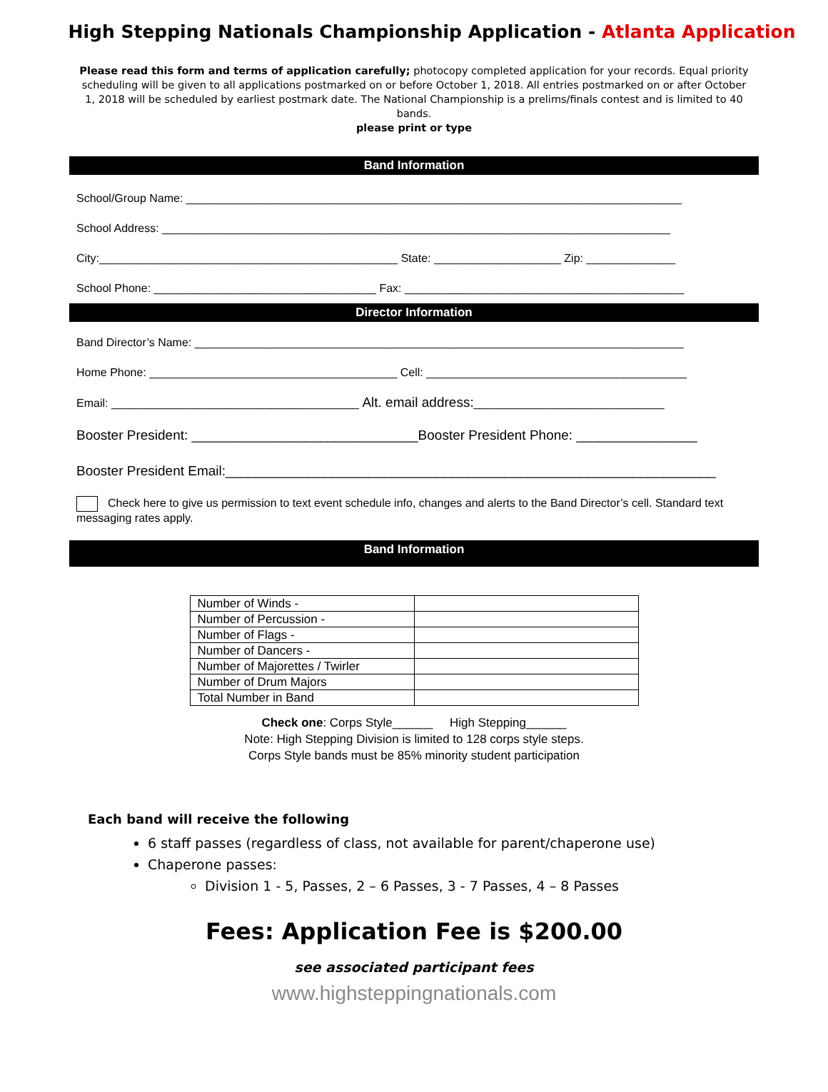High Stepping Nationals Championship Application - Atlanta Application
Please read this form and terms of application carefully; photocopy completed application for your records. Equal priority scheduling will be given to all applications postmarked on or before October 1, 2018. All entries postmarked on or after October 1, 2018 will be scheduled by earliest postmark date. The National Championship is a prelims/finals contest and is limited to 40 bands.
please print or type
Band Information
School/Group Name: ______________________________________________________________________________
School Address: ________________________________________________________________________________
City:_______________________________________________ State: ____________________ Zip: ______________
School Phone: ___________________________________ Fax: ____________________________________________
Director Information
Band Director’s Name: _____________________________________________________________________________
Home Phone: _______________________________________ Cell: _________________________________________
Email: _______________________________________ Alt. email address:______________________________
Booster President: ______________________________Booster President Phone: ________________
Booster President Email:_________________________________________________________________
Check here to give us permission to text event schedule info, changes and alerts to the Band Director’s cell. Standard text messaging rates apply.
Band Information
| Number of Winds - | |
| Number of Percussion - | |
| Number of Flags - | |
| Number of Dancers - | |
| Number of Majorettes / Twirler | |
| Number of Drum Majors | |
| Total Number in Band | |
Check one: Corps Style______ High Stepping______
Note: High Stepping Division is limited to 128 corps style steps.
Corps Style bands must be 85% minority student participation
Each band will receive the following
6 staff passes (regardless of class, not available for parent/chaperone use)
Chaperone passes:
Division 1 - 5, Passes, 2 – 6 Passes, 3 - 7 Passes, 4 – 8 Passes
Fees: Application Fee is $200.00
see associated participant fees
www.highsteppingnationals.com